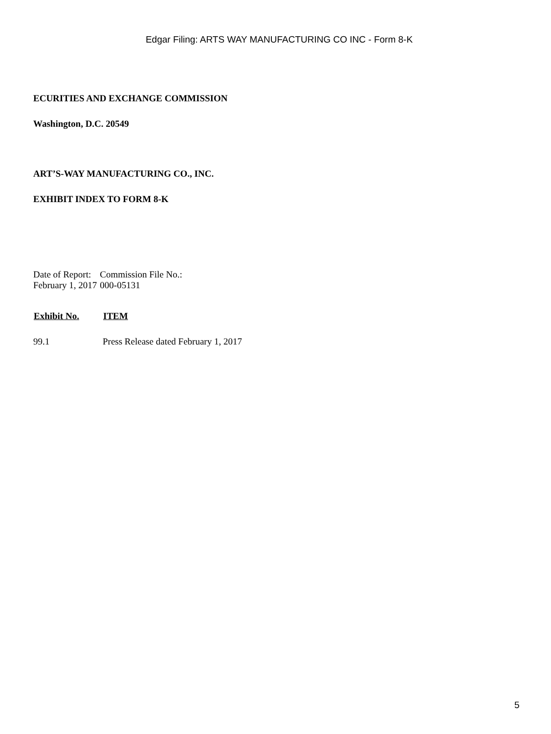Edgar Filing: ARTS WAY MANUFACTURING CO INC - Form 8-K
ECURITIES AND EXCHANGE COMMISSION
Washington, D.C. 20549
ART’S-WAY MANUFACTURING CO., INC.
EXHIBIT INDEX TO FORM 8-K
| Date of Report: | Commission File No.: |
| February 1, 2017 | 000-05131 |
| Exhibit No. | ITEM |
| --- | --- |
| 99.1 | Press Release dated February 1, 2017 |
5